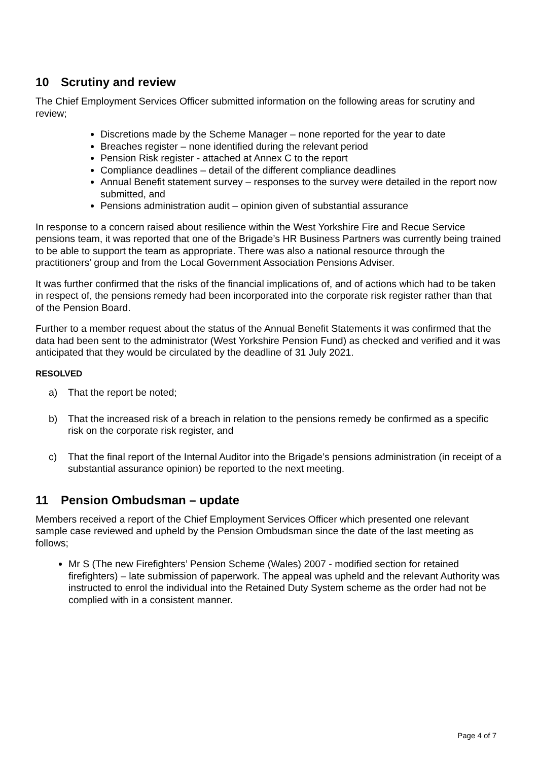10 Scrutiny and review
The Chief Employment Services Officer submitted information on the following areas for scrutiny and review;
Discretions made by the Scheme Manager – none reported for the year to date
Breaches register – none identified during the relevant period
Pension Risk register - attached at Annex C to the report
Compliance deadlines – detail of the different compliance deadlines
Annual Benefit statement survey – responses to the survey were detailed in the report now submitted, and
Pensions administration audit – opinion given of substantial assurance
In response to a concern raised about resilience within the West Yorkshire Fire and Recue Service pensions team, it was reported that one of the Brigade’s HR Business Partners was currently being trained to be able to support the team as appropriate. There was also a national resource through the practitioners’ group and from the Local Government Association Pensions Adviser.
It was further confirmed that the risks of the financial implications of, and of actions which had to be taken in respect of, the pensions remedy had been incorporated into the corporate risk register rather than that of the Pension Board.
Further to a member request about the status of the Annual Benefit Statements it was confirmed that the data had been sent to the administrator (West Yorkshire Pension Fund) as checked and verified and it was anticipated that they would be circulated by the deadline of 31 July 2021.
RESOLVED
a) That the report be noted;
b) That the increased risk of a breach in relation to the pensions remedy be confirmed as a specific risk on the corporate risk register, and
c) That the final report of the Internal Auditor into the Brigade’s pensions administration (in receipt of a substantial assurance opinion) be reported to the next meeting.
11 Pension Ombudsman – update
Members received a report of the Chief Employment Services Officer which presented one relevant sample case reviewed and upheld by the Pension Ombudsman since the date of the last meeting as follows;
Mr S (The new Firefighters’ Pension Scheme (Wales) 2007 - modified section for retained firefighters) – late submission of paperwork. The appeal was upheld and the relevant Authority was instructed to enrol the individual into the Retained Duty System scheme as the order had not be complied with in a consistent manner.
Page 4 of 7